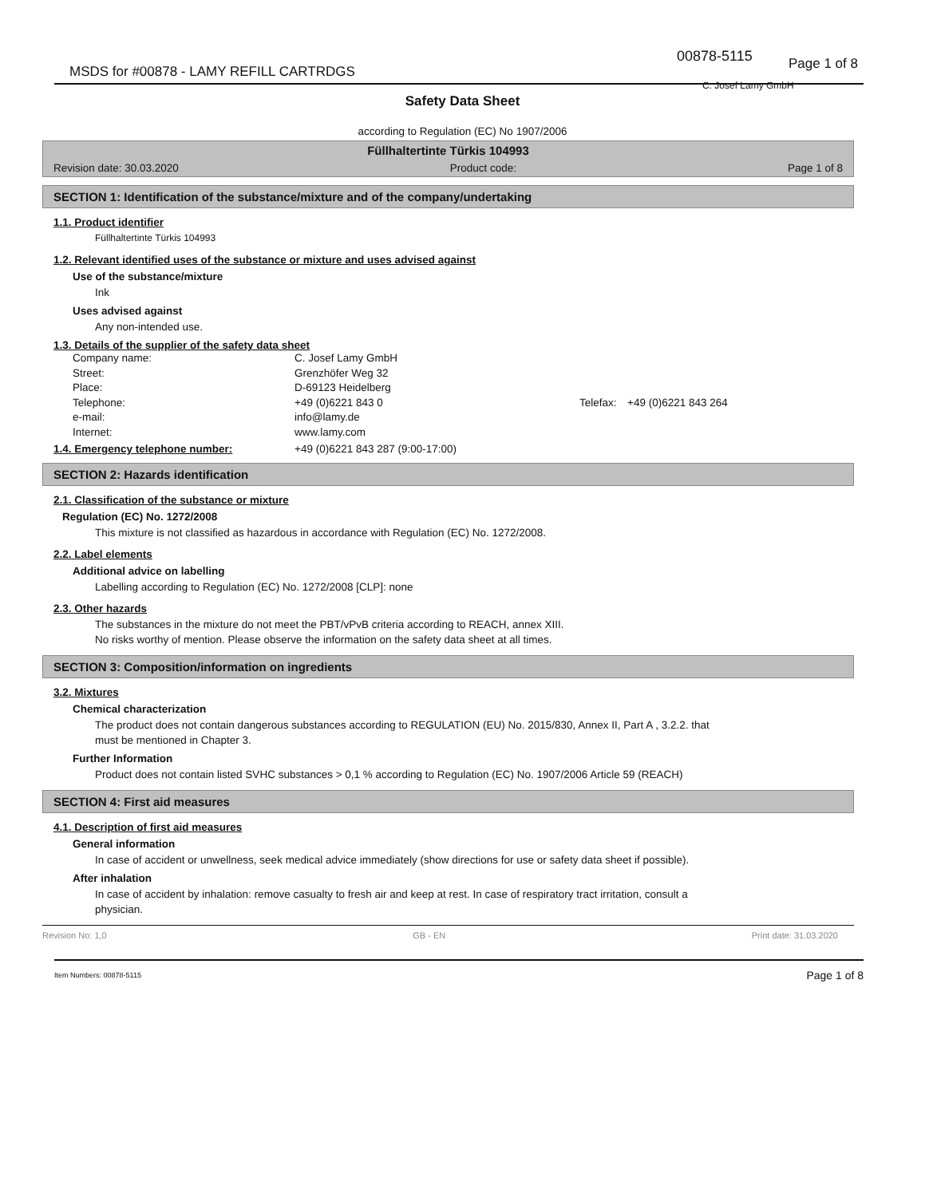MSDS for #00878 - LAMY REFILL CARTRDGS
00878-5115 Page 1 of 8
C. Josef Lamy GmbH
Safety Data Sheet
according to Regulation (EC) No 1907/2006
Füllhaltertinte Türkis 104993
Revision date: 30.03.2020 Product code: Page 1 of 8
SECTION 1: Identification of the substance/mixture and of the company/undertaking
1.1. Product identifier
Füllhaltertinte Türkis 104993
1.2. Relevant identified uses of the substance or mixture and uses advised against
Use of the substance/mixture
Ink
Uses advised against
Any non-intended use.
1.3. Details of the supplier of the safety data sheet
Company name:
C. Josef Lamy GmbH
Street:
Grenzhöfer Weg 32
Place:
D-69123 Heidelberg
Telephone:
+49 (0)6221 843 0
Telefax:
+49 (0)6221 843 264
e-mail:
info@lamy.de
Internet:
www.lamy.com
1.4. Emergency telephone number: +49 (0)6221 843 287 (9:00-17:00)
SECTION 2: Hazards identification
2.1. Classification of the substance or mixture
Regulation (EC) No. 1272/2008
This mixture is not classified as hazardous in accordance with Regulation (EC) No. 1272/2008.
2.2. Label elements
Additional advice on labelling
Labelling according to Regulation (EC) No. 1272/2008 [CLP]: none
2.3. Other hazards
The substances in the mixture do not meet the PBT/vPvB criteria according to REACH, annex XIII.
No risks worthy of mention. Please observe the information on the safety data sheet at all times.
SECTION 3: Composition/information on ingredients
3.2. Mixtures
Chemical characterization
The product does not contain dangerous substances according to REGULATION (EU) No. 2015/830, Annex II, Part A , 3.2.2. that must be mentioned in Chapter 3.
Further Information
Product does not contain listed SVHC substances > 0,1 % according to Regulation (EC) No. 1907/2006 Article 59 (REACH)
SECTION 4: First aid measures
4.1. Description of first aid measures
General information
In case of accident or unwellness, seek medical advice immediately (show directions for use or safety data sheet if possible).
After inhalation
In case of accident by inhalation: remove casualty to fresh air and keep at rest. In case of respiratory tract irritation, consult a physician.
Revision No: 1,0 GB - EN Print date: 31.03.2020
Item Numbers: 00878-5115 Page 1 of 8